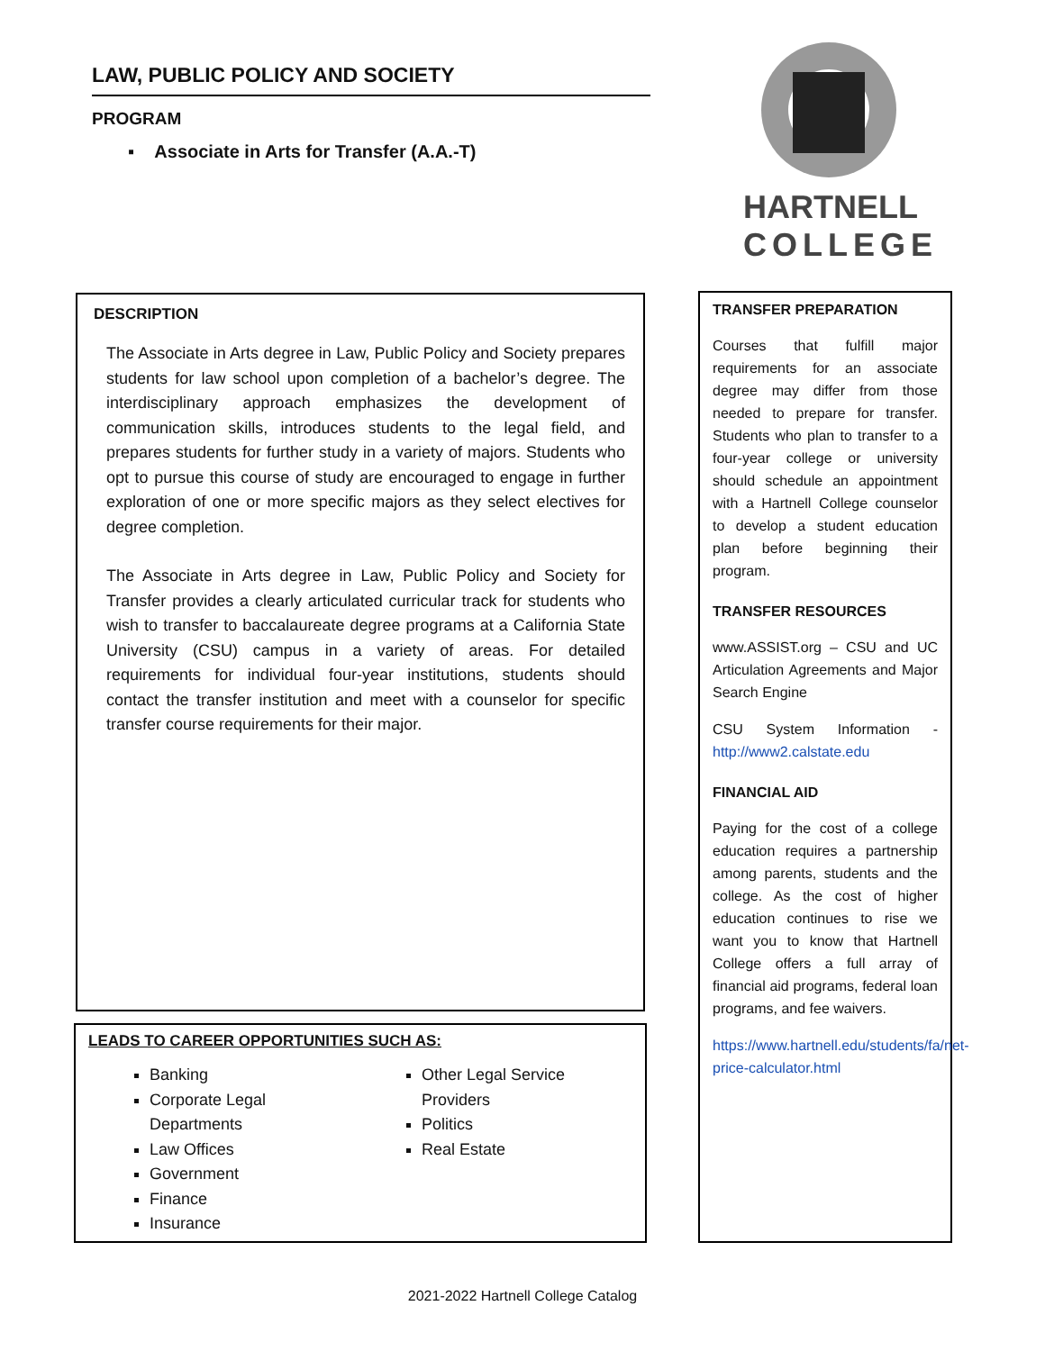LAW, PUBLIC POLICY AND SOCIETY
PROGRAM
▪ Associate in Arts for Transfer (A.A.-T)
HARTNELL
COLLEGE
DESCRIPTION
The Associate in Arts degree in Law, Public Policy and Society prepares students for law school upon completion of a bachelor’s degree. The interdisciplinary approach emphasizes the development of communication skills, introduces students to the legal field, and prepares students for further study in a variety of majors. Students who opt to pursue this course of study are encouraged to engage in further exploration of one or more specific majors as they select electives for degree completion.
The Associate in Arts degree in Law, Public Policy and Society for Transfer provides a clearly articulated curricular track for students who wish to transfer to baccalaureate degree programs at a California State University (CSU) campus in a variety of areas. For detailed requirements for individual four-year institutions, students should contact the transfer institution and meet with a counselor for specific transfer course requirements for their major.
LEADS TO CAREER OPPORTUNITIES SUCH AS:
Banking
Corporate Legal Departments
Law Offices
Government
Finance
Insurance
Other Legal Service Providers
Politics
Real Estate
TRANSFER PREPARATION
Courses that fulfill major requirements for an associate degree may differ from those needed to prepare for transfer. Students who plan to transfer to a four-year college or university should schedule an appointment with a Hartnell College counselor to develop a student education plan before beginning their program.
TRANSFER RESOURCES
www.ASSIST.org – CSU and UC Articulation Agreements and Major Search Engine
CSU System Information - http://www2.calstate.edu
FINANCIAL AID
Paying for the cost of a college education requires a partnership among parents, students and the college. As the cost of higher education continues to rise we want you to know that Hartnell College offers a full array of financial aid programs, federal loan programs, and fee waivers.
https://www.hartnell.edu/students/fa/net-price-calculator.html
2021-2022 Hartnell College Catalog